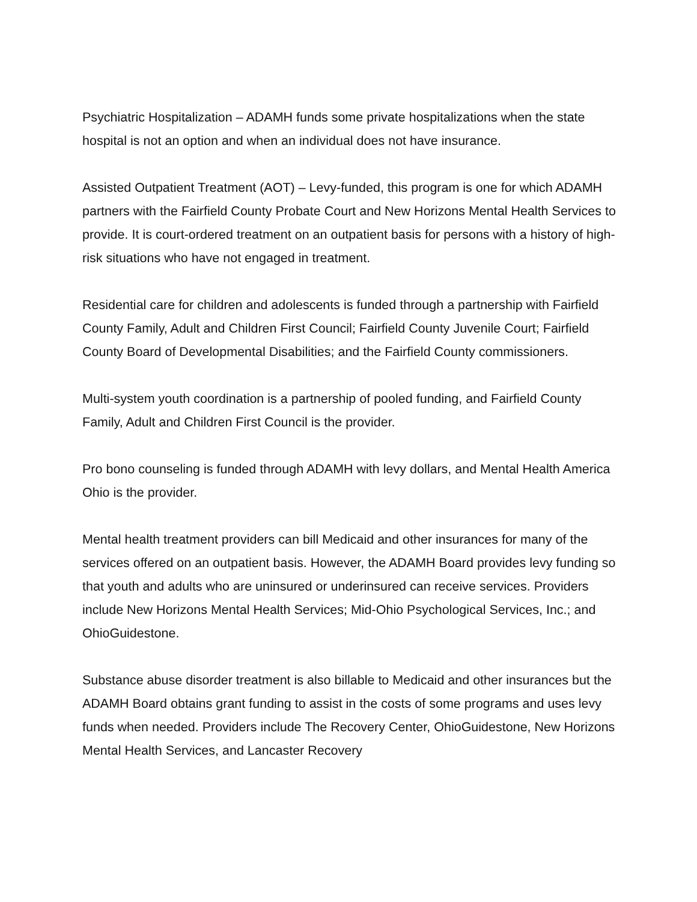Psychiatric Hospitalization – ADAMH funds some private hospitalizations when the state hospital is not an option and when an individual does not have insurance.
Assisted Outpatient Treatment (AOT) – Levy-funded, this program is one for which ADAMH partners with the Fairfield County Probate Court and New Horizons Mental Health Services to provide. It is court-ordered treatment on an outpatient basis for persons with a history of high-risk situations who have not engaged in treatment.
Residential care for children and adolescents is funded through a partnership with Fairfield County Family, Adult and Children First Council; Fairfield County Juvenile Court; Fairfield County Board of Developmental Disabilities; and the Fairfield County commissioners.
Multi-system youth coordination is a partnership of pooled funding, and Fairfield County Family, Adult and Children First Council is the provider.
Pro bono counseling is funded through ADAMH with levy dollars, and Mental Health America Ohio is the provider.
Mental health treatment providers can bill Medicaid and other insurances for many of the services offered on an outpatient basis. However, the ADAMH Board provides levy funding so that youth and adults who are uninsured or underinsured can receive services. Providers include New Horizons Mental Health Services; Mid-Ohio Psychological Services, Inc.; and OhioGuidestone.
Substance abuse disorder treatment is also billable to Medicaid and other insurances but the ADAMH Board obtains grant funding to assist in the costs of some programs and uses levy funds when needed. Providers include The Recovery Center, OhioGuidestone, New Horizons Mental Health Services, and Lancaster Recovery